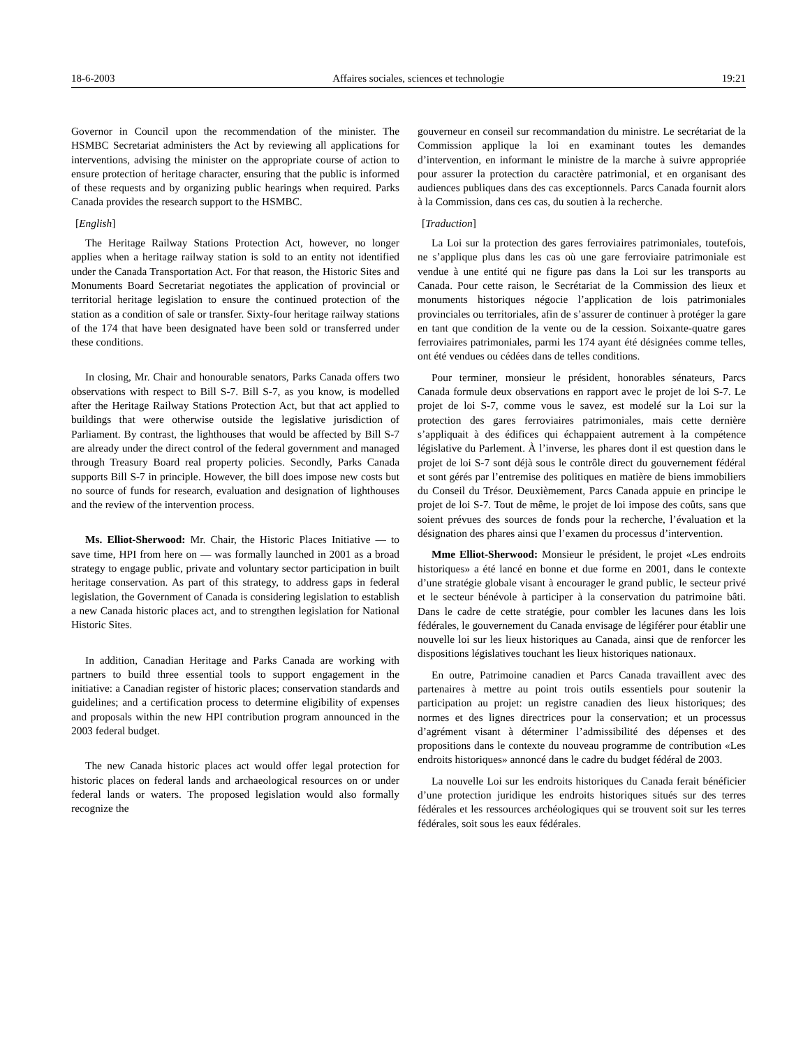18-6-2003 Affaires sociales, sciences et technologie 19:21
Governor in Council upon the recommendation of the minister. The HSMBC Secretariat administers the Act by reviewing all applications for interventions, advising the minister on the appropriate course of action to ensure protection of heritage character, ensuring that the public is informed of these requests and by organizing public hearings when required. Parks Canada provides the research support to the HSMBC.
[English]
The Heritage Railway Stations Protection Act, however, no longer applies when a heritage railway station is sold to an entity not identified under the Canada Transportation Act. For that reason, the Historic Sites and Monuments Board Secretariat negotiates the application of provincial or territorial heritage legislation to ensure the continued protection of the station as a condition of sale or transfer. Sixty-four heritage railway stations of the 174 that have been designated have been sold or transferred under these conditions.
In closing, Mr. Chair and honourable senators, Parks Canada offers two observations with respect to Bill S-7. Bill S-7, as you know, is modelled after the Heritage Railway Stations Protection Act, but that act applied to buildings that were otherwise outside the legislative jurisdiction of Parliament. By contrast, the lighthouses that would be affected by Bill S-7 are already under the direct control of the federal government and managed through Treasury Board real property policies. Secondly, Parks Canada supports Bill S-7 in principle. However, the bill does impose new costs but no source of funds for research, evaluation and designation of lighthouses and the review of the intervention process.
Ms. Elliot-Sherwood: Mr. Chair, the Historic Places Initiative — to save time, HPI from here on — was formally launched in 2001 as a broad strategy to engage public, private and voluntary sector participation in built heritage conservation. As part of this strategy, to address gaps in federal legislation, the Government of Canada is considering legislation to establish a new Canada historic places act, and to strengthen legislation for National Historic Sites.
In addition, Canadian Heritage and Parks Canada are working with partners to build three essential tools to support engagement in the initiative: a Canadian register of historic places; conservation standards and guidelines; and a certification process to determine eligibility of expenses and proposals within the new HPI contribution program announced in the 2003 federal budget.
The new Canada historic places act would offer legal protection for historic places on federal lands and archaeological resources on or under federal lands or waters. The proposed legislation would also formally recognize the
gouverneur en conseil sur recommandation du ministre. Le secrétariat de la Commission applique la loi en examinant toutes les demandes d’intervention, en informant le ministre de la marche à suivre appropriée pour assurer la protection du caractère patrimonial, et en organisant des audiences publiques dans des cas exceptionnels. Parcs Canada fournit alors à la Commission, dans ces cas, du soutien à la recherche.
[Traduction]
La Loi sur la protection des gares ferroviaires patrimoniales, toutefois, ne s’applique plus dans les cas où une gare ferroviaire patrimoniale est vendue à une entité qui ne figure pas dans la Loi sur les transports au Canada. Pour cette raison, le Secrétariat de la Commission des lieux et monuments historiques négocie l’application de lois patrimoniales provinciales ou territoriales, afin de s’assurer de continuer à protéger la gare en tant que condition de la vente ou de la cession. Soixante-quatre gares ferroviaires patrimoniales, parmi les 174 ayant été désignées comme telles, ont été vendues ou cédées dans de telles conditions.
Pour terminer, monsieur le président, honorables sénateurs, Parcs Canada formule deux observations en rapport avec le projet de loi S-7. Le projet de loi S-7, comme vous le savez, est modelé sur la Loi sur la protection des gares ferroviaires patrimoniales, mais cette dernière s’appliquait à des édifices qui échappaient autrement à la compétence législative du Parlement. À l’inverse, les phares dont il est question dans le projet de loi S-7 sont déjà sous le contrôle direct du gouvernement fédéral et sont gérés par l’entremise des politiques en matière de biens immobiliers du Conseil du Trésor. Deuxièmement, Parcs Canada appuie en principe le projet de loi S-7. Tout de même, le projet de loi impose des coûts, sans que soient prévues des sources de fonds pour la recherche, l’évaluation et la désignation des phares ainsi que l’examen du processus d’intervention.
Mme Elliot-Sherwood: Monsieur le président, le projet «Les endroits historiques» a été lancé en bonne et due forme en 2001, dans le contexte d’une stratégie globale visant à encourager le grand public, le secteur privé et le secteur bénévole à participer à la conservation du patrimoine bâti. Dans le cadre de cette stratégie, pour combler les lacunes dans les lois fédérales, le gouvernement du Canada envisage de légiférer pour établir une nouvelle loi sur les lieux historiques au Canada, ainsi que de renforcer les dispositions législatives touchant les lieux historiques nationaux.
En outre, Patrimoine canadien et Parcs Canada travaillent avec des partenaires à mettre au point trois outils essentiels pour soutenir la participation au projet: un registre canadien des lieux historiques; des normes et des lignes directrices pour la conservation; et un processus d’agrément visant à déterminer l’admissibilité des dépenses et des propositions dans le contexte du nouveau programme de contribution «Les endroits historiques» annoncé dans le cadre du budget fédéral de 2003.
La nouvelle Loi sur les endroits historiques du Canada ferait bénéficier d’une protection juridique les endroits historiques situés sur des terres fédérales et les ressources archéologiques qui se trouvent soit sur les terres fédérales, soit sous les eaux fédérales.